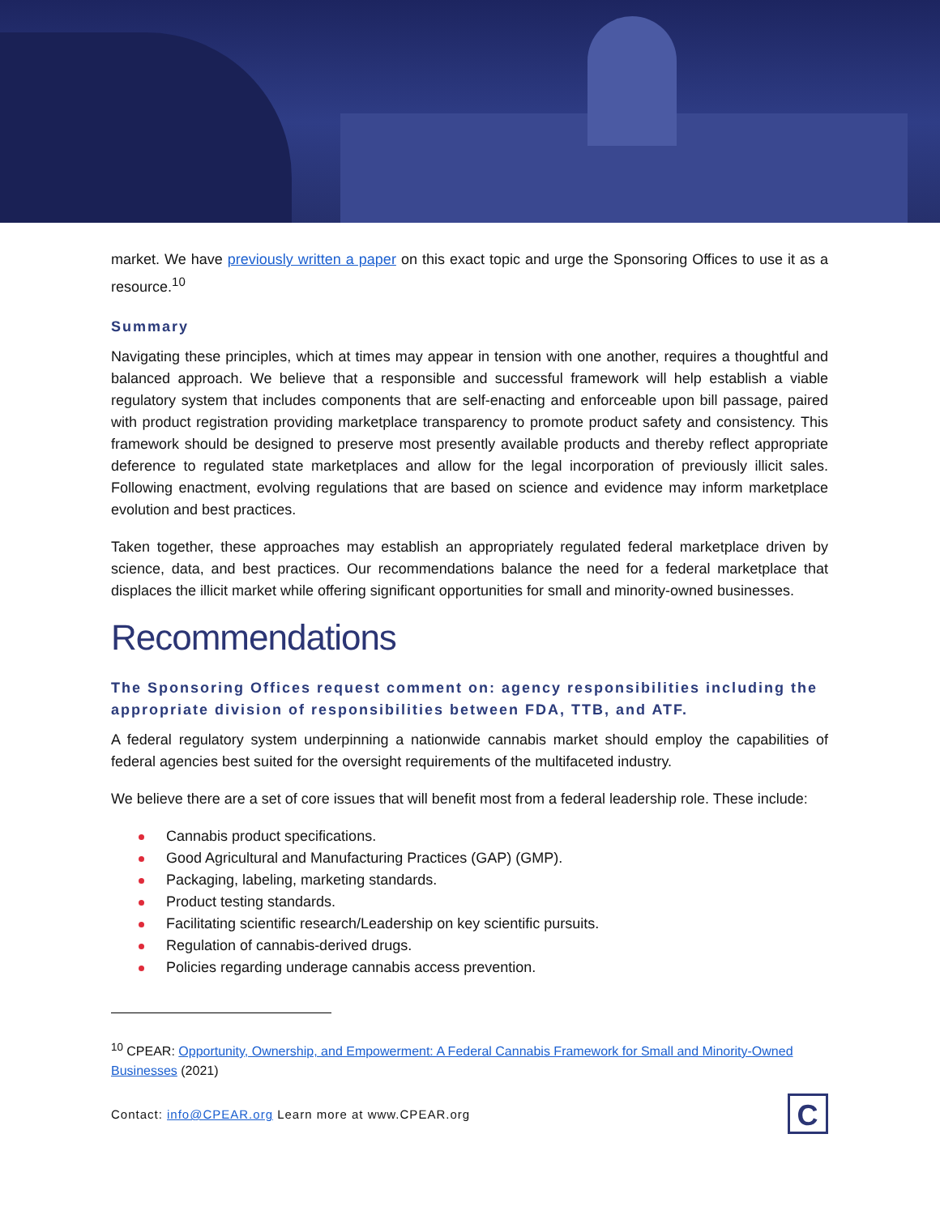market. We have previously written a paper on this exact topic and urge the Sponsoring Offices to use it as a resource.<sup>10</sup>
Summary
Navigating these principles, which at times may appear in tension with one another, requires a thoughtful and balanced approach. We believe that a responsible and successful framework will help establish a viable regulatory system that includes components that are self-enacting and enforceable upon bill passage, paired with product registration providing marketplace transparency to promote product safety and consistency. This framework should be designed to preserve most presently available products and thereby reflect appropriate deference to regulated state marketplaces and allow for the legal incorporation of previously illicit sales. Following enactment, evolving regulations that are based on science and evidence may inform marketplace evolution and best practices.
Taken together, these approaches may establish an appropriately regulated federal marketplace driven by science, data, and best practices. Our recommendations balance the need for a federal marketplace that displaces the illicit market while offering significant opportunities for small and minority-owned businesses.
Recommendations
The Sponsoring Offices request comment on: agency responsibilities including the appropriate division of responsibilities between FDA, TTB, and ATF.
A federal regulatory system underpinning a nationwide cannabis market should employ the capabilities of federal agencies best suited for the oversight requirements of the multifaceted industry.
We believe there are a set of core issues that will benefit most from a federal leadership role. These include:
Cannabis product specifications.
Good Agricultural and Manufacturing Practices (GAP) (GMP).
Packaging, labeling, marketing standards.
Product testing standards.
Facilitating scientific research/Leadership on key scientific pursuits.
Regulation of cannabis-derived drugs.
Policies regarding underage cannabis access prevention.
<sup>10</sup> CPEAR: Opportunity, Ownership, and Empowerment: A Federal Cannabis Framework for Small and Minority-Owned Businesses (2021)
Contact: info@CPEAR.org Learn more at www.CPEAR.org
C